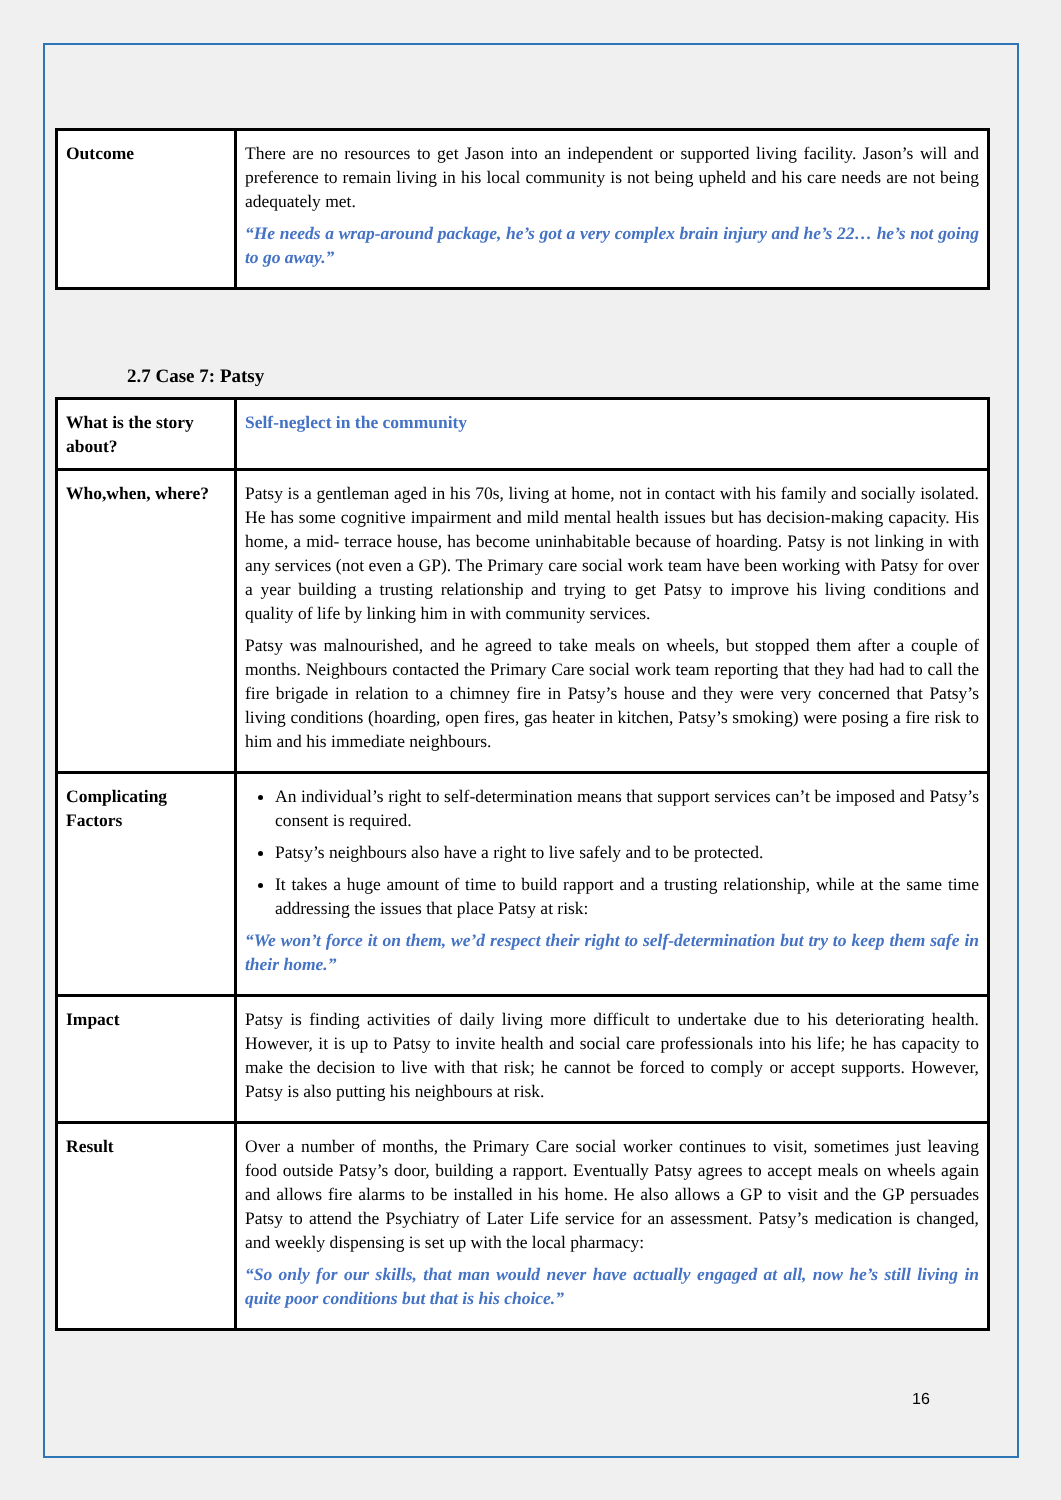| Outcome | There are no resources to get Jason into an independent or supported living facility. Jason’s will and preference to remain living in his local community is not being upheld and his care needs are not being adequately met. “He needs a wrap-around package, he’s got a very complex brain injury and he’s 22… he’s not going to go away.” |
2.7 Case 7: Patsy
| What is the story about? | Self-neglect in the community |
| Who,when, where? | Patsy is a gentleman aged in his 70s, living at home, not in contact with his family and socially isolated. He has some cognitive impairment and mild mental health issues but has decision-making capacity. His home, a mid- terrace house, has become uninhabitable because of hoarding. Patsy is not linking in with any services (not even a GP). The Primary care social work team have been working with Patsy for over a year building a trusting relationship and trying to get Patsy to improve his living conditions and quality of life by linking him in with community services. Patsy was malnourished, and he agreed to take meals on wheels, but stopped them after a couple of months. Neighbours contacted the Primary Care social work team reporting that they had had to call the fire brigade in relation to a chimney fire in Patsy’s house and they were very concerned that Patsy’s living conditions (hoarding, open fires, gas heater in kitchen, Patsy’s smoking) were posing a fire risk to him and his immediate neighbours. |
| Complicating Factors | An individual’s right to self-determination means that support services can’t be imposed and Patsy’s consent is required. Patsy’s neighbours also have a right to live safely and to be protected. It takes a huge amount of time to build rapport and a trusting relationship, while at the same time addressing the issues that place Patsy at risk: “We won’t force it on them, we’d respect their right to self-determination but try to keep them safe in their home.” |
| Impact | Patsy is finding activities of daily living more difficult to undertake due to his deteriorating health. However, it is up to Patsy to invite health and social care professionals into his life; he has capacity to make the decision to live with that risk; he cannot be forced to comply or accept supports. However, Patsy is also putting his neighbours at risk. |
| Result | Over a number of months, the Primary Care social worker continues to visit, sometimes just leaving food outside Patsy’s door, building a rapport. Eventually Patsy agrees to accept meals on wheels again and allows fire alarms to be installed in his home. He also allows a GP to visit and the GP persuades Patsy to attend the Psychiatry of Later Life service for an assessment. Patsy’s medication is changed, and weekly dispensing is set up with the local pharmacy: “So only for our skills, that man would never have actually engaged at all, now he’s still living in quite poor conditions but that is his choice.” |
16